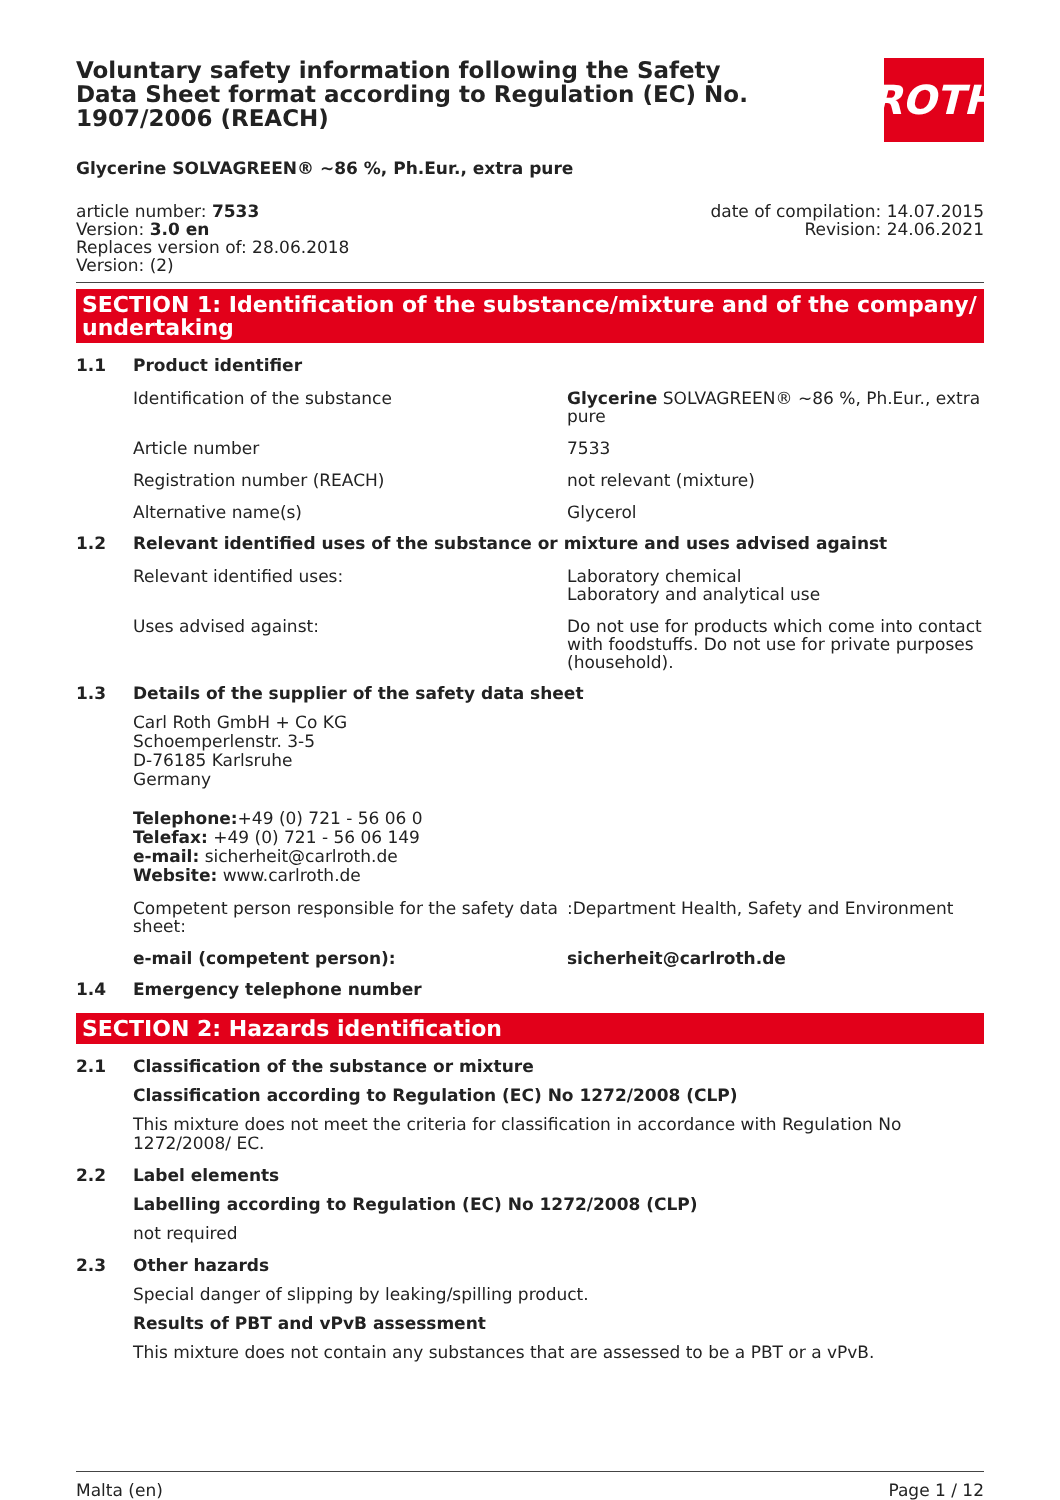Voluntary safety information following the Safety Data Sheet format according to Regulation (EC) No. 1907/2006 (REACH)
ROTH
Glycerine SOLVAGREEN® ~86 %, Ph.Eur., extra pure
article number: 7533
Version: 3.0 en
Replaces version of: 28.06.2018
Version: (2)
date of compilation: 14.07.2015
Revision: 24.06.2021
SECTION 1: Identification of the substance/mixture and of the company/ undertaking
1.1 Product identifier
Identification of the substance Glycerine SOLVAGREEN® ~86 %, Ph.Eur., extra pure
Article number 7533
Registration number (REACH) not relevant (mixture)
Alternative name(s) Glycerol
1.2 Relevant identified uses of the substance or mixture and uses advised against
Relevant identified uses: Laboratory chemical
Laboratory and analytical use
Uses advised against: Do not use for products which come into contact with foodstuffs. Do not use for private purposes (household).
1.3 Details of the supplier of the safety data sheet
Carl Roth GmbH + Co KG
Schoemperlenstr. 3-5
D-76185 Karlsruhe
Germany
Telephone:+49 (0) 721 - 56 06 0
Telefax: +49 (0) 721 - 56 06 149
e-mail: sicherheit@carlroth.de
Website: www.carlroth.de
Competent person responsible for the safety data sheet::Department Health, Safety and Environment
e-mail (competent person): sicherheit@carlroth.de
1.4 Emergency telephone number
SECTION 2: Hazards identification
2.1 Classification of the substance or mixture
Classification according to Regulation (EC) No 1272/2008 (CLP)
This mixture does not meet the criteria for classification in accordance with Regulation No 1272/2008/ EC.
2.2 Label elements
Labelling according to Regulation (EC) No 1272/2008 (CLP)
not required
2.3 Other hazards
Special danger of slipping by leaking/spilling product.
Results of PBT and vPvB assessment
This mixture does not contain any substances that are assessed to be a PBT or a vPvB.
Malta (en) Page 1 / 12